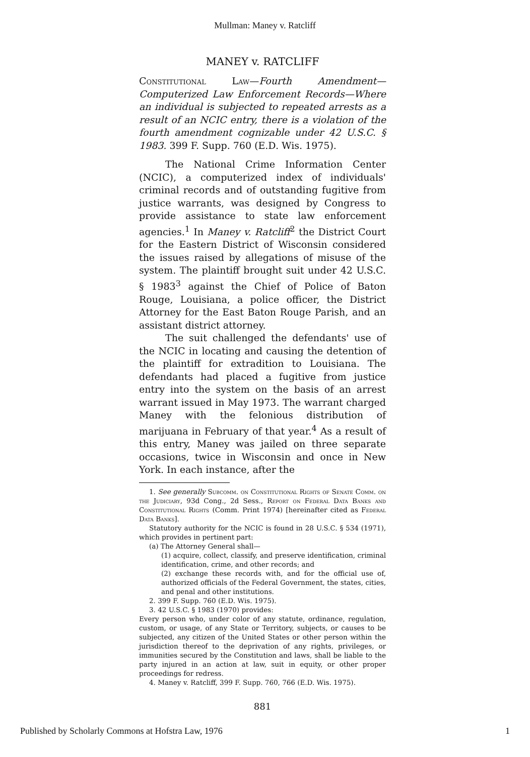Mullman: Maney v. Ratcliff
MANEY v. RATCLIFF
Constitutional Law—Fourth Amendment—Computerized Law Enforcement Records—Where an individual is subjected to repeated arrests as a result of an NCIC entry, there is a violation of the fourth amendment cognizable under 42 U.S.C. § 1983. 399 F. Supp. 760 (E.D. Wis. 1975).
The National Crime Information Center (NCIC), a computerized index of individuals' criminal records and of outstanding fugitive from justice warrants, was designed by Congress to provide assistance to state law enforcement agencies.<sup>1</sup> In Maney v. Ratcliff<sup>2</sup> the District Court for the Eastern District of Wisconsin considered the issues raised by allegations of misuse of the system. The plaintiff brought suit under 42 U.S.C. § 1983<sup>3</sup> against the Chief of Police of Baton Rouge, Louisiana, a police officer, the District Attorney for the East Baton Rouge Parish, and an assistant district attorney.
The suit challenged the defendants' use of the NCIC in locating and causing the detention of the plaintiff for extradition to Louisiana. The defendants had placed a fugitive from justice entry into the system on the basis of an arrest warrant issued in May 1973. The warrant charged Maney with the felonious distribution of marijuana in February of that year.<sup>4</sup> As a result of this entry, Maney was jailed on three separate occasions, twice in Wisconsin and once in New York. In each instance, after the
1. See generally Subcomm. on Constitutional Rights of Senate Comm. on the Judiciary, 93d Cong., 2d Sess., Report on Federal Data Banks and Constitutional Rights (Comm. Print 1974) [hereinafter cited as Federal Data Banks].
Statutory authority for the NCIC is found in 28 U.S.C. § 534 (1971), which provides in pertinent part:
(a) The Attorney General shall—
(1) acquire, collect, classify, and preserve identification, criminal identification, crime, and other records; and
(2) exchange these records with, and for the official use of, authorized officials of the Federal Government, the states, cities, and penal and other institutions.
2. 399 F. Supp. 760 (E.D. Wis. 1975).
3. 42 U.S.C. § 1983 (1970) provides:
Every person who, under color of any statute, ordinance, regulation, custom, or usage, of any State or Territory, subjects, or causes to be subjected, any citizen of the United States or other person within the jurisdiction thereof to the deprivation of any rights, privileges, or immunities secured by the Constitution and laws, shall be liable to the party injured in an action at law, suit in equity, or other proper proceedings for redress.
4. Maney v. Ratcliff, 399 F. Supp. 760, 766 (E.D. Wis. 1975).
881
Published by Scholarly Commons at Hofstra Law, 1976 1